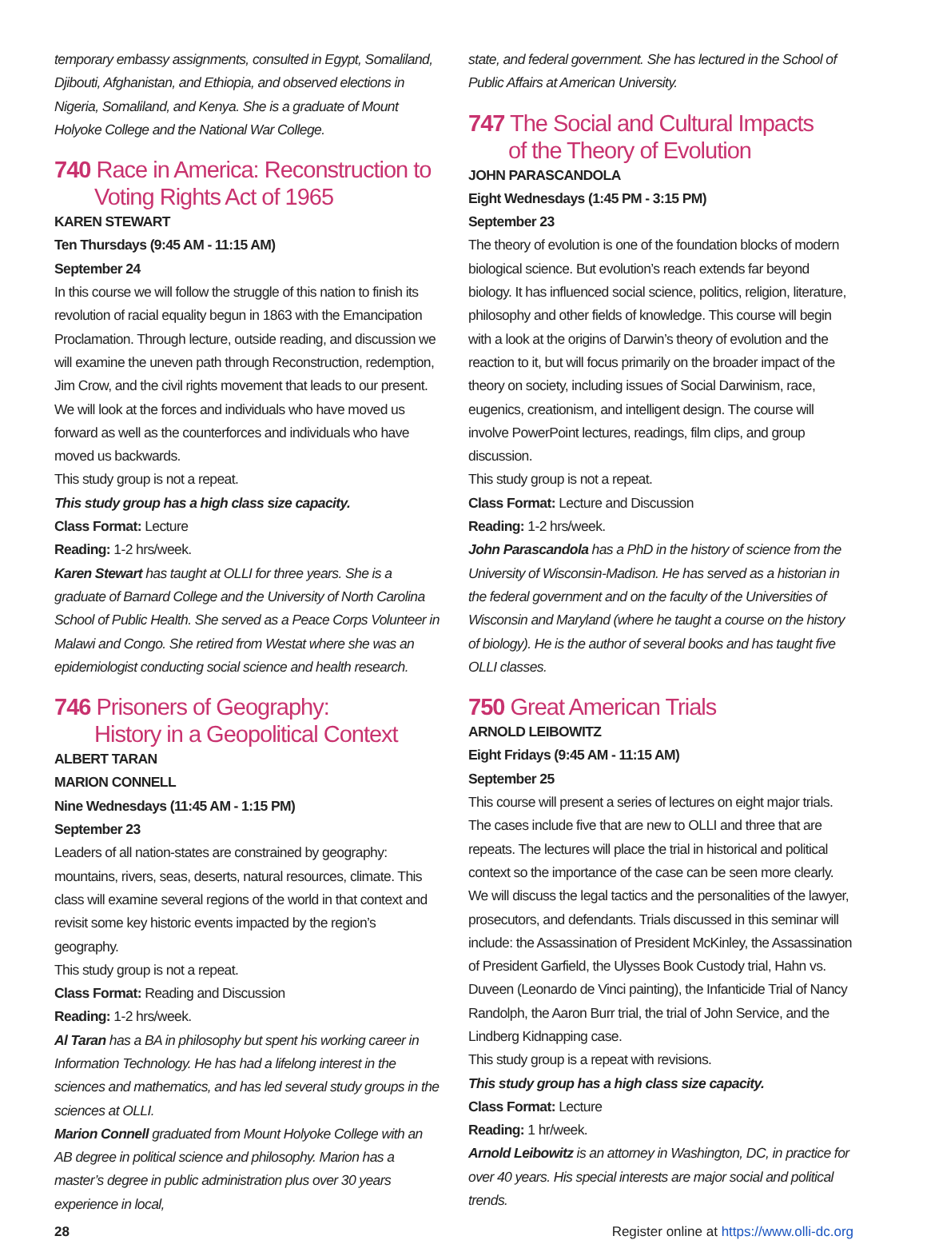temporary embassy assignments, consulted in Egypt, Somaliland, Djibouti, Afghanistan, and Ethiopia, and observed elections in Nigeria, Somaliland, and Kenya. She is a graduate of Mount Holyoke College and the National War College.
740 Race in America: Reconstruction to
Voting Rights Act of 1965
KAREN STEWART
Ten Thursdays (9:45 AM - 11:15 AM)
September 24
In this course we will follow the struggle of this nation to finish its revolution of racial equality begun in 1863 with the Emancipation Proclamation. Through lecture, outside reading, and discussion we will examine the uneven path through Reconstruction, redemption, Jim Crow, and the civil rights movement that leads to our present. We will look at the forces and individuals who have moved us forward as well as the counterforces and individuals who have moved us backwards.
This study group is not a repeat.
This study group has a high class size capacity.
Class Format: Lecture
Reading: 1-2 hrs/week.
Karen Stewart has taught at OLLI for three years. She is a graduate of Barnard College and the University of North Carolina School of Public Health. She served as a Peace Corps Volunteer in Malawi and Congo. She retired from Westat where she was an epidemiologist conducting social science and health research.
746 Prisoners of Geography:
History in a Geopolitical Context
ALBERT TARAN
MARION CONNELL
Nine Wednesdays (11:45 AM - 1:15 PM)
September 23
Leaders of all nation-states are constrained by geography: mountains, rivers, seas, deserts, natural resources, climate. This class will examine several regions of the world in that context and revisit some key historic events impacted by the region’s geography.
This study group is not a repeat.
Class Format: Reading and Discussion
Reading: 1-2 hrs/week.
Al Taran has a BA in philosophy but spent his working career in Information Technology. He has had a lifelong interest in the sciences and mathematics, and has led several study groups in the sciences at OLLI.
Marion Connell graduated from Mount Holyoke College with an AB degree in political science and philosophy. Marion has a master’s degree in public administration plus over 30 years experience in local,
state, and federal government. She has lectured in the School of Public Affairs at American University.
747 The Social and Cultural Impacts
of the Theory of Evolution
JOHN PARASCANDOLA
Eight Wednesdays (1:45 PM - 3:15 PM)
September 23
The theory of evolution is one of the foundation blocks of modern biological science. But evolution’s reach extends far beyond biology. It has influenced social science, politics, religion, literature, philosophy and other fields of knowledge. This course will begin with a look at the origins of Darwin’s theory of evolution and the reaction to it, but will focus primarily on the broader impact of the theory on society, including issues of Social Darwinism, race, eugenics, creationism, and intelligent design. The course will involve PowerPoint lectures, readings, film clips, and group discussion.
This study group is not a repeat.
Class Format: Lecture and Discussion
Reading: 1-2 hrs/week.
John Parascandola has a PhD in the history of science from the University of Wisconsin-Madison. He has served as a historian in the federal government and on the faculty of the Universities of Wisconsin and Maryland (where he taught a course on the history of biology). He is the author of several books and has taught five OLLI classes.
750 Great American Trials
ARNOLD LEIBOWITZ
Eight Fridays (9:45 AM - 11:15 AM)
September 25
This course will present a series of lectures on eight major trials. The cases include five that are new to OLLI and three that are repeats. The lectures will place the trial in historical and political context so the importance of the case can be seen more clearly. We will discuss the legal tactics and the personalities of the lawyer, prosecutors, and defendants. Trials discussed in this seminar will include: the Assassination of President McKinley, the Assassination of President Garfield, the Ulysses Book Custody trial, Hahn vs. Duveen (Leonardo de Vinci painting), the Infanticide Trial of Nancy Randolph, the Aaron Burr trial, the trial of John Service, and the Lindberg Kidnapping case.
This study group is a repeat with revisions.
This study group has a high class size capacity.
Class Format: Lecture
Reading: 1 hr/week.
Arnold Leibowitz is an attorney in Washington, DC, in practice for over 40 years. His special interests are major social and political trends.
28 Register online at https://www.olli-dc.org